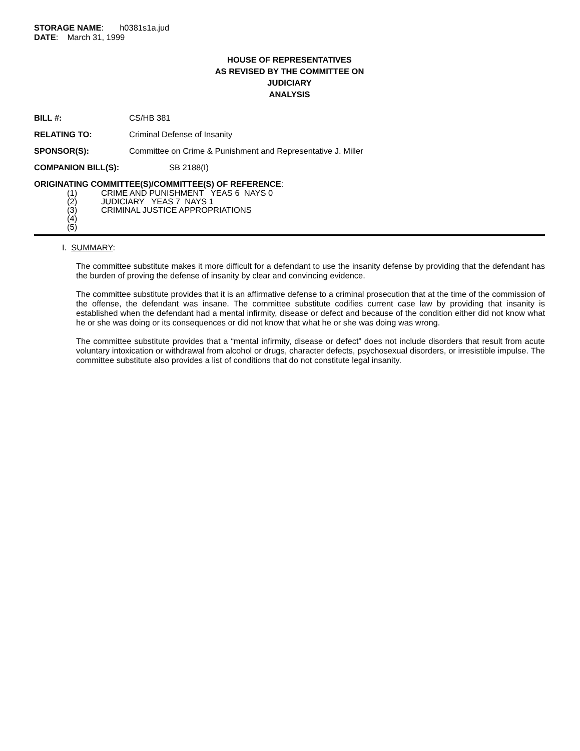STORAGE NAME: h0381s1a.jud
DATE: March 31, 1999
HOUSE OF REPRESENTATIVES
AS REVISED BY THE COMMITTEE ON
JUDICIARY
ANALYSIS
BILL #: CS/HB 381
RELATING TO: Criminal Defense of Insanity
SPONSOR(S): Committee on Crime & Punishment and Representative J. Miller
COMPANION BILL(S): SB 2188(I)
ORIGINATING COMMITTEE(S)/COMMITTEE(S) OF REFERENCE:
(1) CRIME AND PUNISHMENT YEAS 6 NAYS 0
(2) JUDICIARY YEAS 7 NAYS 1
(3) CRIMINAL JUSTICE APPROPRIATIONS
(4)
(5)
I. SUMMARY:
The committee substitute makes it more difficult for a defendant to use the insanity defense by providing that the defendant has the burden of proving the defense of insanity by clear and convincing evidence.
The committee substitute provides that it is an affirmative defense to a criminal prosecution that at the time of the commission of the offense, the defendant was insane. The committee substitute codifies current case law by providing that insanity is established when the defendant had a mental infirmity, disease or defect and because of the condition either did not know what he or she was doing or its consequences or did not know that what he or she was doing was wrong.
The committee substitute provides that a “mental infirmity, disease or defect” does not include disorders that result from acute voluntary intoxication or withdrawal from alcohol or drugs, character defects, psychosexual disorders, or irresistible impulse. The committee substitute also provides a list of conditions that do not constitute legal insanity.